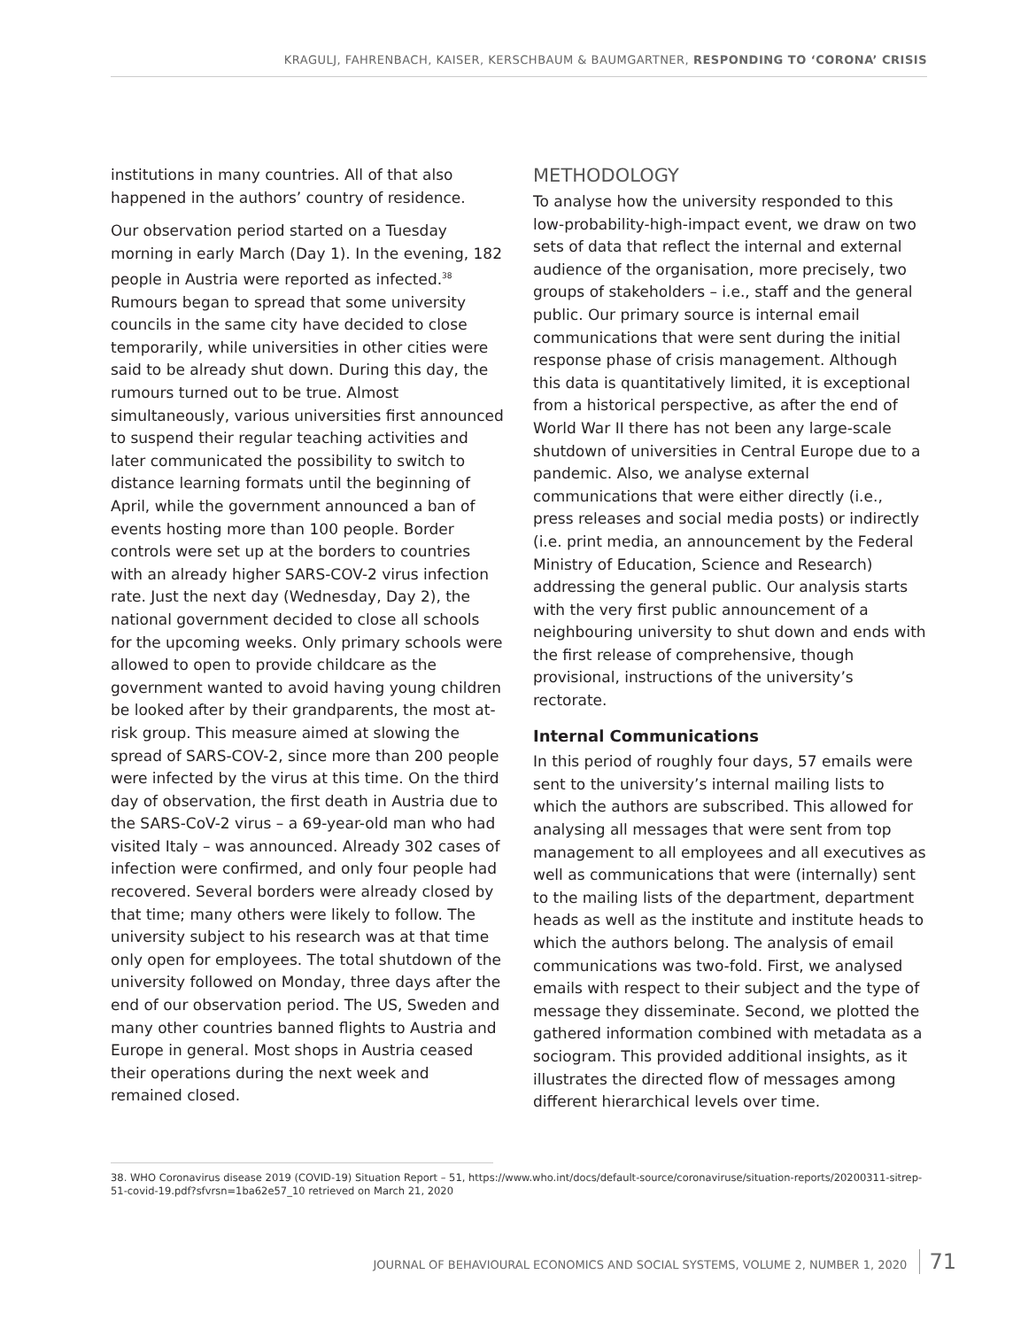KRAGULJ, FAHRENBACH, KAISER, KERSCHBAUM & BAUMGARTNER, RESPONDING TO ‘CORONA’ CRISIS
institutions in many countries. All of that also happened in the authors’ country of residence.
Our observation period started on a Tuesday morning in early March (Day 1). In the evening, 182 people in Austria were reported as infected.<sup>38</sup> Rumours began to spread that some university councils in the same city have decided to close temporarily, while universities in other cities were said to be already shut down. During this day, the rumours turned out to be true. Almost simultaneously, various universities first announced to suspend their regular teaching activities and later communicated the possibility to switch to distance learning formats until the beginning of April, while the government announced a ban of events hosting more than 100 people. Border controls were set up at the borders to countries with an already higher SARS-COV-2 virus infection rate. Just the next day (Wednesday, Day 2), the national government decided to close all schools for the upcoming weeks. Only primary schools were allowed to open to provide childcare as the government wanted to avoid having young children be looked after by their grandparents, the most at-risk group. This measure aimed at slowing the spread of SARS-COV-2, since more than 200 people were infected by the virus at this time. On the third day of observation, the first death in Austria due to the SARS-CoV-2 virus – a 69-year-old man who had visited Italy – was announced. Already 302 cases of infection were confirmed, and only four people had recovered. Several borders were already closed by that time; many others were likely to follow. The university subject to his research was at that time only open for employees. The total shutdown of the university followed on Monday, three days after the end of our observation period. The US, Sweden and many other countries banned flights to Austria and Europe in general. Most shops in Austria ceased their operations during the next week and remained closed.
METHODOLOGY
To analyse how the university responded to this low-probability-high-impact event, we draw on two sets of data that reflect the internal and external audience of the organisation, more precisely, two groups of stakeholders – i.e., staff and the general public. Our primary source is internal email communications that were sent during the initial response phase of crisis management. Although this data is quantitatively limited, it is exceptional from a historical perspective, as after the end of World War II there has not been any large-scale shutdown of universities in Central Europe due to a pandemic. Also, we analyse external communications that were either directly (i.e., press releases and social media posts) or indirectly (i.e. print media, an announcement by the Federal Ministry of Education, Science and Research) addressing the general public. Our analysis starts with the very first public announcement of a neighbouring university to shut down and ends with the first release of comprehensive, though provisional, instructions of the university’s rectorate.
Internal Communications
In this period of roughly four days, 57 emails were sent to the university’s internal mailing lists to which the authors are subscribed. This allowed for analysing all messages that were sent from top management to all employees and all executives as well as communications that were (internally) sent to the mailing lists of the department, department heads as well as the institute and institute heads to which the authors belong. The analysis of email communications was two-fold. First, we analysed emails with respect to their subject and the type of message they disseminate. Second, we plotted the gathered information combined with metadata as a sociogram. This provided additional insights, as it illustrates the directed flow of messages among different hierarchical levels over time.
38. WHO Coronavirus disease 2019 (COVID-19) Situation Report – 51, https://www.who.int/docs/default-source/coronaviruse/situation-reports/20200311-sitrep-51-covid-19.pdf?sfvrsn=1ba62e57_10 retrieved on March 21, 2020
JOURNAL OF BEHAVIOURAL ECONOMICS AND SOCIAL SYSTEMS, VOLUME 2, NUMBER 1, 2020 71